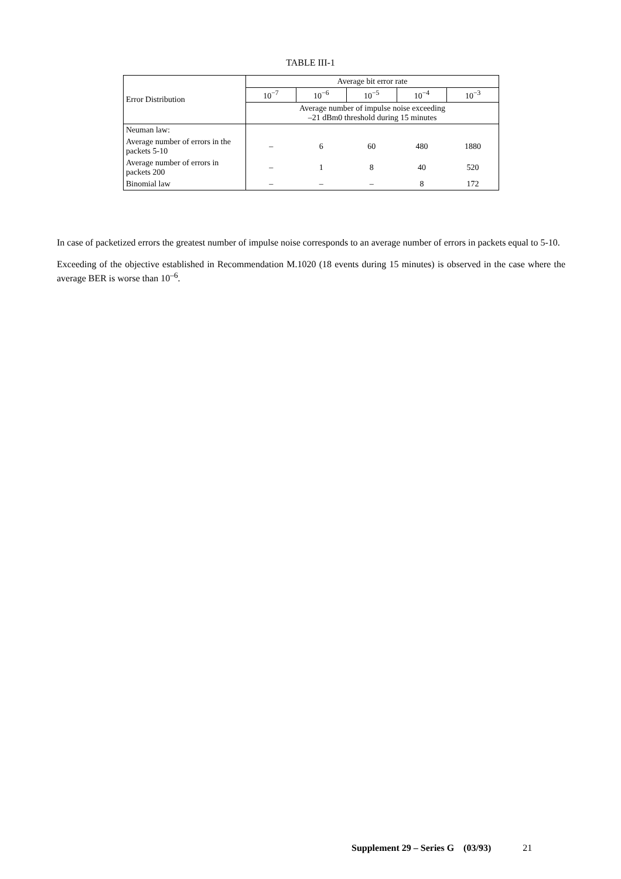TABLE III-1
| Error Distribution | Average bit error rate | | | | |
| --- | --- | --- | --- | --- | --- |
| | 10<sup>−7</sup> | 10<sup>−6</sup> | 10<sup>−5</sup> | 10<sup>−4</sup> | 10<sup>−3</sup> |
| | Average number of impulse noise exceeding –21 dBm0 threshold during 15 minutes | | | | |
| Neuman law: | | | | | |
| Average number of errors in the packets 5-10 | – | 6 | 60 | 480 | 1880 |
| Average number of errors in packets 200 | – | 1 | 8 | 40 | 520 |
| Binomial law | – | – | – | 8 | 172 |
In case of packetized errors the greatest number of impulse noise corresponds to an average number of errors in packets equal to 5-10.
Exceeding of the objective established in Recommendation M.1020 (18 events during 15 minutes) is observed in the case where the average BER is worse than 10<sup>–6</sup>.
Supplement 29 – Series G (03/93) 21